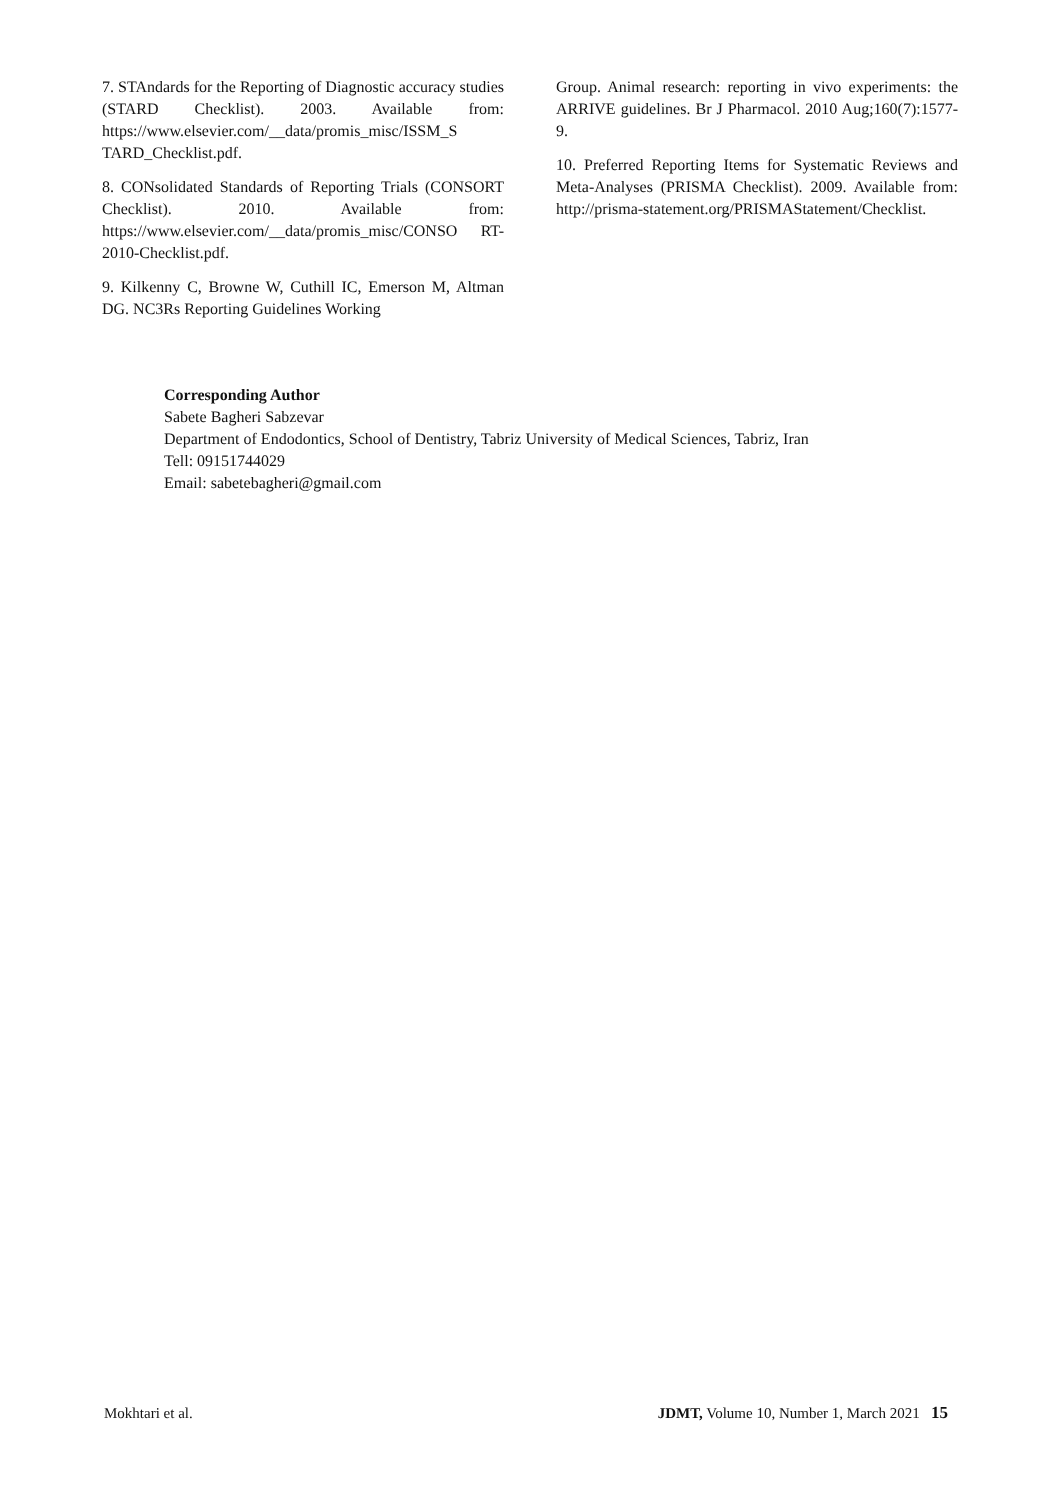7. STAndards for the Reporting of Diagnostic accuracy studies (STARD Checklist). 2003. Available from: https://www.elsevier.com/__data/promis_misc/ISSM_S TARD_Checklist.pdf.
8. CONsolidated Standards of Reporting Trials (CONSORT Checklist). 2010. Available from: https://www.elsevier.com/__data/promis_misc/CONSO RT-2010-Checklist.pdf.
9. Kilkenny C, Browne W, Cuthill IC, Emerson M, Altman DG. NC3Rs Reporting Guidelines Working
Group. Animal research: reporting in vivo experiments: the ARRIVE guidelines. Br J Pharmacol. 2010 Aug;160(7):1577-9.
10. Preferred Reporting Items for Systematic Reviews and Meta-Analyses (PRISMA Checklist). 2009. Available from: http://prisma-statement.org/PRISMAStatement/Checklist.
Corresponding Author
Sabete Bagheri Sabzevar
Department of Endodontics, School of Dentistry, Tabriz University of Medical Sciences, Tabriz, Iran
Tell: 09151744029
Email: sabetebagheri@gmail.com
Mokhtari et al. JDMT, Volume 10, Number 1, March 2021 15